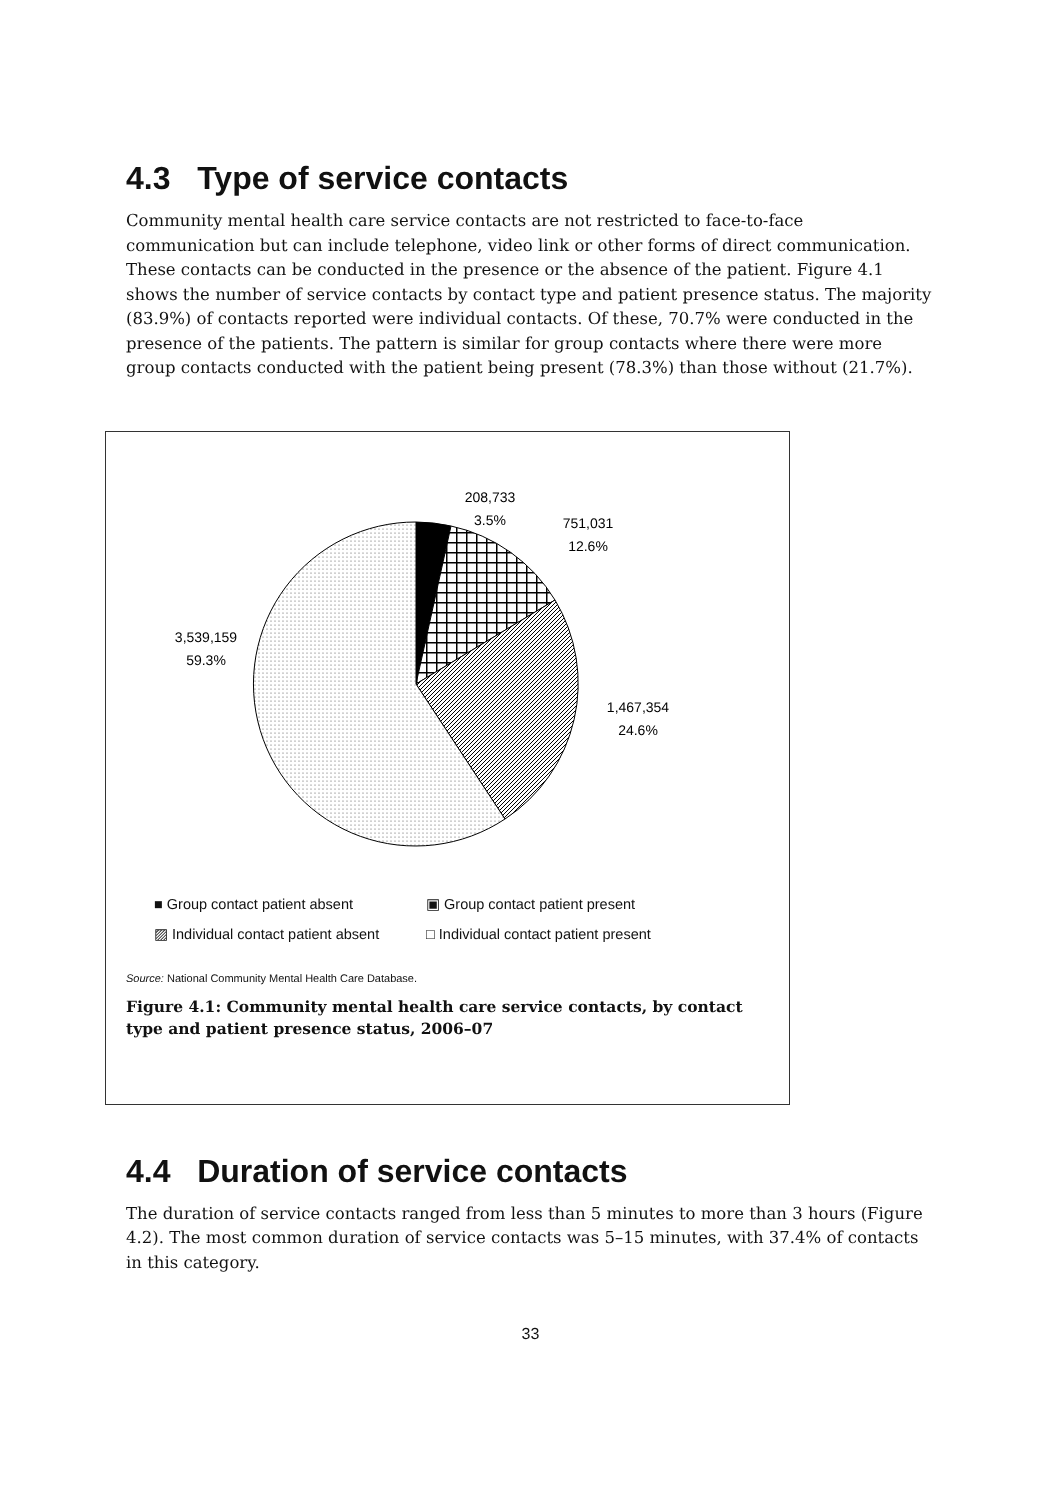4.3 Type of service contacts
Community mental health care service contacts are not restricted to face-to-face communication but can include telephone, video link or other forms of direct communication. These contacts can be conducted in the presence or the absence of the patient. Figure 4.1 shows the number of service contacts by contact type and patient presence status. The majority (83.9%) of contacts reported were individual contacts. Of these, 70.7% were conducted in the presence of the patients. The pattern is similar for group contacts where there were more group contacts conducted with the patient being present (78.3%) than those without (21.7%).
208,733
3.5%
751,031
12.6%
1,467,354
24.6%
3,539,159
59.3%
■ Group contact patient absent
▣ Group contact patient present
▨ Individual contact patient absent
□ Individual contact patient present
Source: National Community Mental Health Care Database.
Figure 4.1: Community mental health care service contacts, by contact type and patient presence status, 2006–07
4.4 Duration of service contacts
The duration of service contacts ranged from less than 5 minutes to more than 3 hours (Figure 4.2). The most common duration of service contacts was 5–15 minutes, with 37.4% of contacts in this category.
33